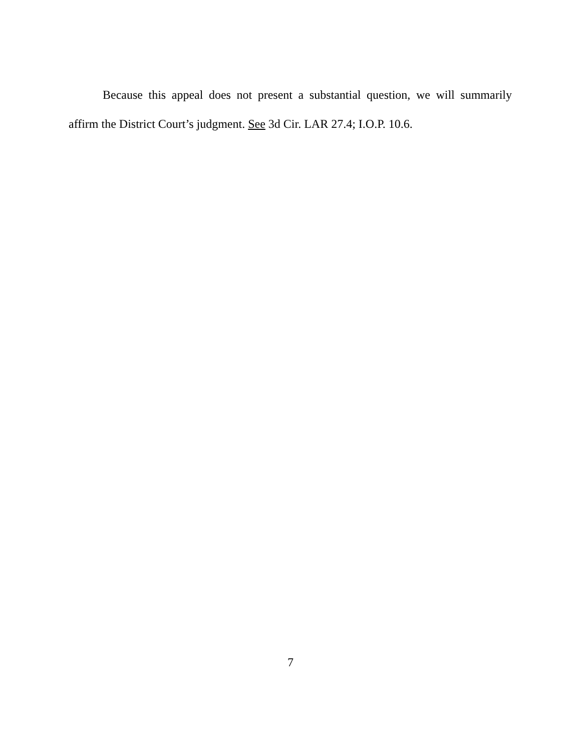Because this appeal does not present a substantial question, we will summarily affirm the District Court’s judgment. See 3d Cir. LAR 27.4; I.O.P. 10.6.
7